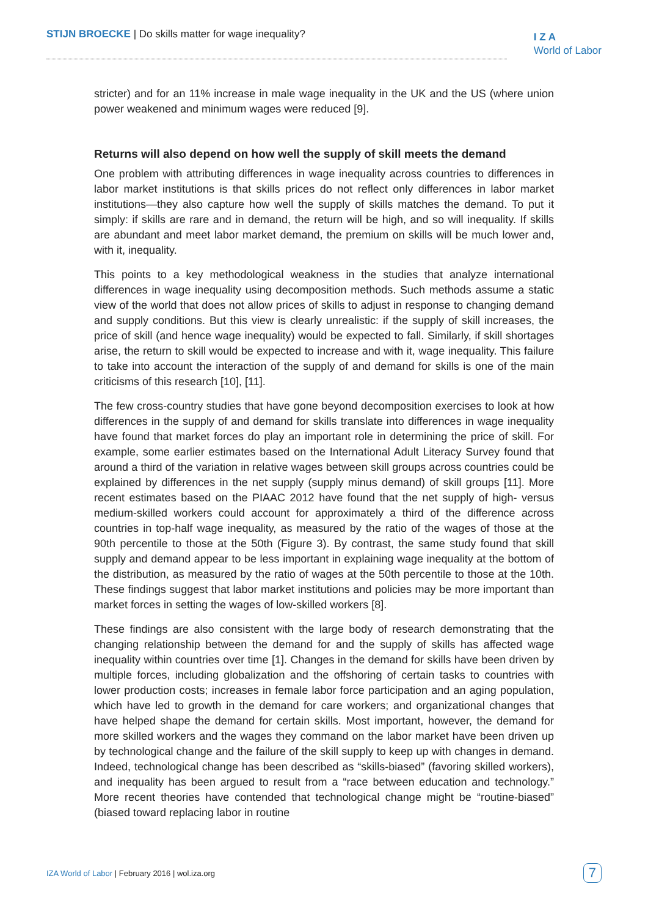STIJN BROECKE | Do skills matter for wage inequality?
I Z A
World of Labor
stricter) and for an 11% increase in male wage inequality in the UK and the US (where union power weakened and minimum wages were reduced [9].
Returns will also depend on how well the supply of skill meets the demand
One problem with attributing differences in wage inequality across countries to differences in labor market institutions is that skills prices do not reflect only differences in labor market institutions—they also capture how well the supply of skills matches the demand. To put it simply: if skills are rare and in demand, the return will be high, and so will inequality. If skills are abundant and meet labor market demand, the premium on skills will be much lower and, with it, inequality.
This points to a key methodological weakness in the studies that analyze international differences in wage inequality using decomposition methods. Such methods assume a static view of the world that does not allow prices of skills to adjust in response to changing demand and supply conditions. But this view is clearly unrealistic: if the supply of skill increases, the price of skill (and hence wage inequality) would be expected to fall. Similarly, if skill shortages arise, the return to skill would be expected to increase and with it, wage inequality. This failure to take into account the interaction of the supply of and demand for skills is one of the main criticisms of this research [10], [11].
The few cross-country studies that have gone beyond decomposition exercises to look at how differences in the supply of and demand for skills translate into differences in wage inequality have found that market forces do play an important role in determining the price of skill. For example, some earlier estimates based on the International Adult Literacy Survey found that around a third of the variation in relative wages between skill groups across countries could be explained by differences in the net supply (supply minus demand) of skill groups [11]. More recent estimates based on the PIAAC 2012 have found that the net supply of high- versus medium-skilled workers could account for approximately a third of the difference across countries in top-half wage inequality, as measured by the ratio of the wages of those at the 90th percentile to those at the 50th (Figure 3). By contrast, the same study found that skill supply and demand appear to be less important in explaining wage inequality at the bottom of the distribution, as measured by the ratio of wages at the 50th percentile to those at the 10th. These findings suggest that labor market institutions and policies may be more important than market forces in setting the wages of low-skilled workers [8].
These findings are also consistent with the large body of research demonstrating that the changing relationship between the demand for and the supply of skills has affected wage inequality within countries over time [1]. Changes in the demand for skills have been driven by multiple forces, including globalization and the offshoring of certain tasks to countries with lower production costs; increases in female labor force participation and an aging population, which have led to growth in the demand for care workers; and organizational changes that have helped shape the demand for certain skills. Most important, however, the demand for more skilled workers and the wages they command on the labor market have been driven up by technological change and the failure of the skill supply to keep up with changes in demand. Indeed, technological change has been described as “skills-biased” (favoring skilled workers), and inequality has been argued to result from a “race between education and technology.” More recent theories have contended that technological change might be “routine-biased” (biased toward replacing labor in routine
IZA World of Labor | February 2016 | wol.iza.org
7